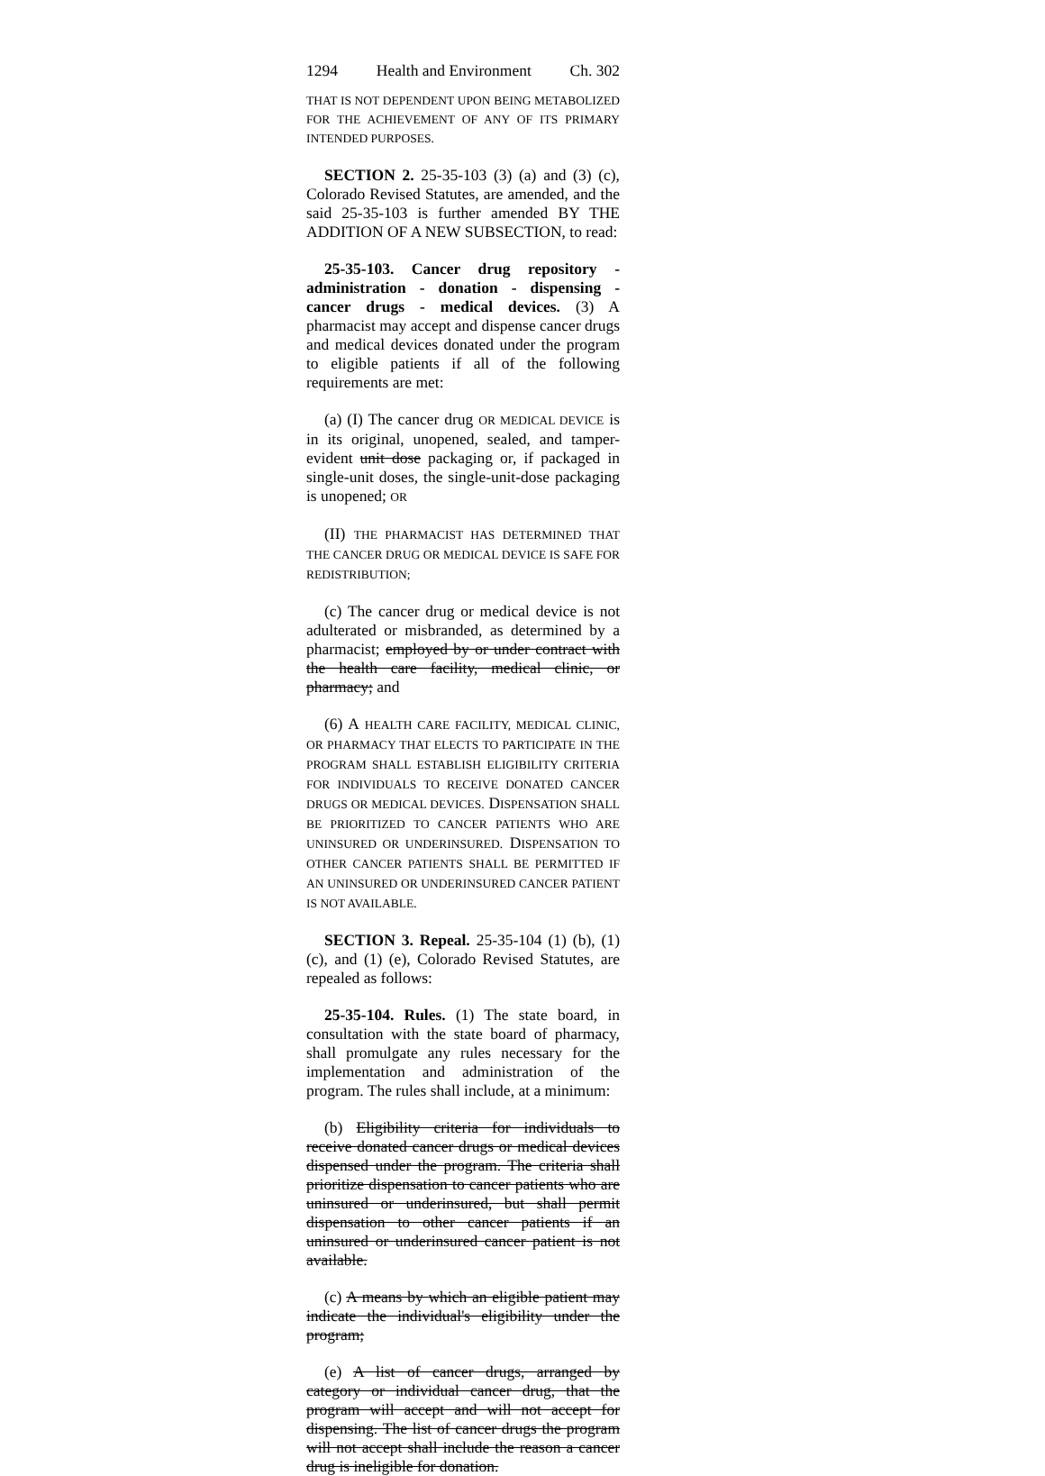1294 Health and Environment Ch. 302
THAT IS NOT DEPENDENT UPON BEING METABOLIZED FOR THE ACHIEVEMENT OF ANY OF ITS PRIMARY INTENDED PURPOSES.
SECTION 2. 25-35-103 (3) (a) and (3) (c), Colorado Revised Statutes, are amended, and the said 25-35-103 is further amended BY THE ADDITION OF A NEW SUBSECTION, to read:
25-35-103. Cancer drug repository - administration - donation - dispensing - cancer drugs - medical devices. (3) A pharmacist may accept and dispense cancer drugs and medical devices donated under the program to eligible patients if all of the following requirements are met:
(a) (I) The cancer drug OR MEDICAL DEVICE is in its original, unopened, sealed, and tamper-evident unit dose packaging or, if packaged in single-unit doses, the single-unit-dose packaging is unopened; OR
(II) THE PHARMACIST HAS DETERMINED THAT THE CANCER DRUG OR MEDICAL DEVICE IS SAFE FOR REDISTRIBUTION;
(c) The cancer drug or medical device is not adulterated or misbranded, as determined by a pharmacist; employed by or under contract with the health care facility, medical clinic, or pharmacy; and
(6) A HEALTH CARE FACILITY, MEDICAL CLINIC, OR PHARMACY THAT ELECTS TO PARTICIPATE IN THE PROGRAM SHALL ESTABLISH ELIGIBILITY CRITERIA FOR INDIVIDUALS TO RECEIVE DONATED CANCER DRUGS OR MEDICAL DEVICES. DISPENSATION SHALL BE PRIORITIZED TO CANCER PATIENTS WHO ARE UNINSURED OR UNDERINSURED. DISPENSATION TO OTHER CANCER PATIENTS SHALL BE PERMITTED IF AN UNINSURED OR UNDERINSURED CANCER PATIENT IS NOT AVAILABLE.
SECTION 3. Repeal. 25-35-104 (1) (b), (1) (c), and (1) (e), Colorado Revised Statutes, are repealed as follows:
25-35-104. Rules. (1) The state board, in consultation with the state board of pharmacy, shall promulgate any rules necessary for the implementation and administration of the program. The rules shall include, at a minimum:
(b) Eligibility criteria for individuals to receive donated cancer drugs or medical devices dispensed under the program. The criteria shall prioritize dispensation to cancer patients who are uninsured or underinsured, but shall permit dispensation to other cancer patients if an uninsured or underinsured cancer patient is not available.
(c) A means by which an eligible patient may indicate the individual's eligibility under the program;
(e) A list of cancer drugs, arranged by category or individual cancer drug, that the program will accept and will not accept for dispensing. The list of cancer drugs the program will not accept shall include the reason a cancer drug is ineligible for donation.